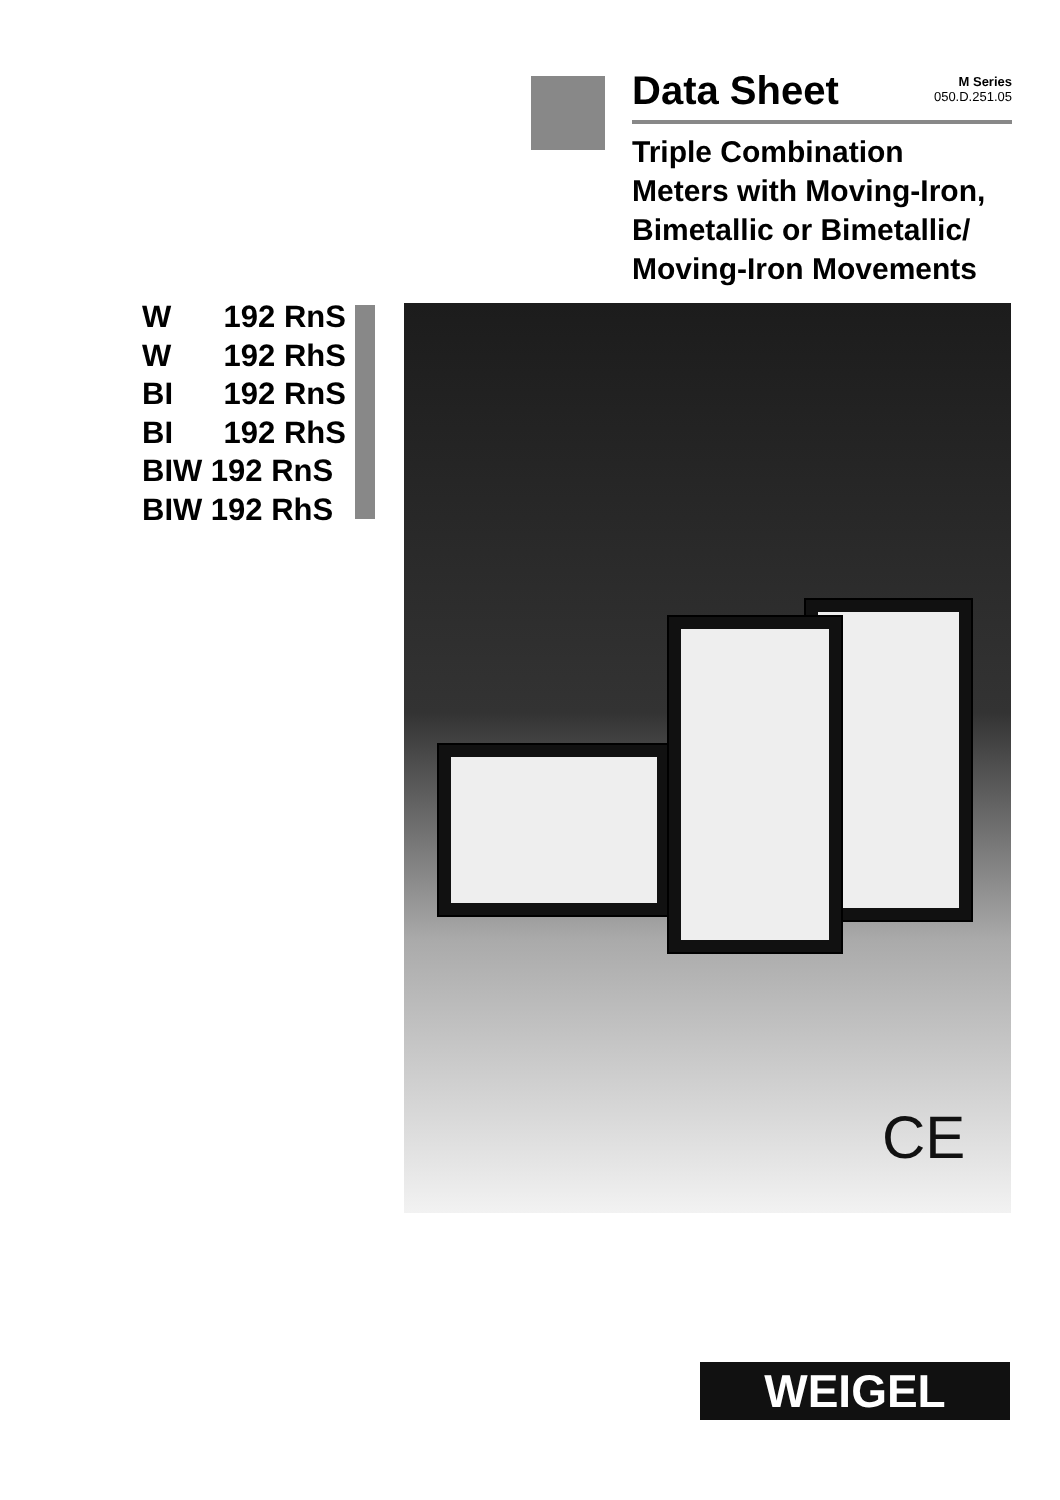Data Sheet
M Series
050.D.251.05
Triple Combination
Meters with Moving-Iron,
Bimetallic or Bimetallic/
Moving-Iron Movements
W 192 RnS
W 192 RhS
BI 192 RnS
BI 192 RhS
BIW 192 RnS
BIW 192 RhS
CE
WEIGEL